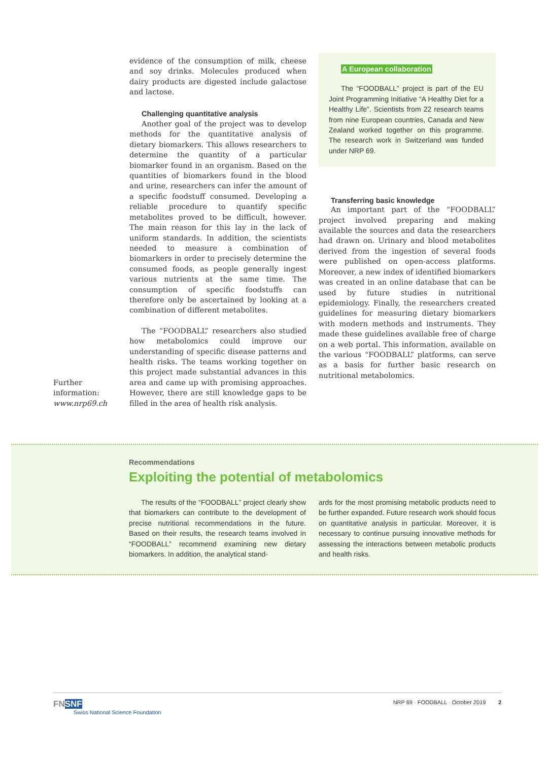Further
information:
www.nrp69.ch
evidence of the consumption of milk, cheese and soy drinks. Molecules produced when dairy products are digested include galactose and lactose.
Challenging quantitative analysis
Another goal of the project was to develop methods for the quantitative analysis of dietary biomarkers. This allows researchers to determine the quantity of a particular biomarker found in an organism. Based on the quantities of biomarkers found in the blood and urine, researchers can infer the amount of a specific foodstuff consumed. Developing a reliable procedure to quantify specific metabolites proved to be difficult, however. The main reason for this lay in the lack of uniform standards. In addition, the scientists needed to measure a combination of biomarkers in order to precisely determine the consumed foods, as people generally ingest various nutrients at the same time. The consumption of specific foodstuffs can therefore only be ascertained by looking at a combination of different metabolites.
The “FOODBALL” researchers also studied how metabolomics could improve our understanding of specific disease patterns and health risks. The teams working together on this project made substantial advances in this area and came up with promising approaches. However, there are still knowledge gaps to be filled in the area of health risk analysis.
A European collaboration
The “FOODBALL” project is part of the EU Joint Programming Initiative “A Healthy Diet for a Healthy Life”. Scientists from 22 research teams from nine European countries, Canada and New Zealand worked together on this programme. The research work in Switzerland was funded under NRP 69.
Transferring basic knowledge
An important part of the “FOODBALL” project involved preparing and making available the sources and data the researchers had drawn on. Urinary and blood metabolites derived from the ingestion of several foods were published on open-access platforms. Moreover, a new index of identified biomarkers was created in an online database that can be used by future studies in nutritional epidemiology. Finally, the researchers created guidelines for measuring dietary biomarkers with modern methods and instruments. They made these guidelines available free of charge on a web portal. This information, available on the various “FOODBALL” platforms, can serve as a basis for further basic research on nutritional metabolomics.
Recommendations
Exploiting the potential of metabolomics
The results of the “FOODBALL” project clearly show that biomarkers can contribute to the development of precise nutritional recommendations in the future. Based on their results, the research teams involved in “FOODBALL” recommend examining new dietary biomarkers. In addition, the analytical stand-
ards for the most promising metabolic products need to be further expanded. Future research work should focus on quantitative analysis in particular. Moreover, it is necessary to continue pursuing innovative methods for assessing the interactions between metabolic products and health risks.
FNSNF
Swiss National Science Foundation
NRP 69 · FOODBALL · October 2019 2